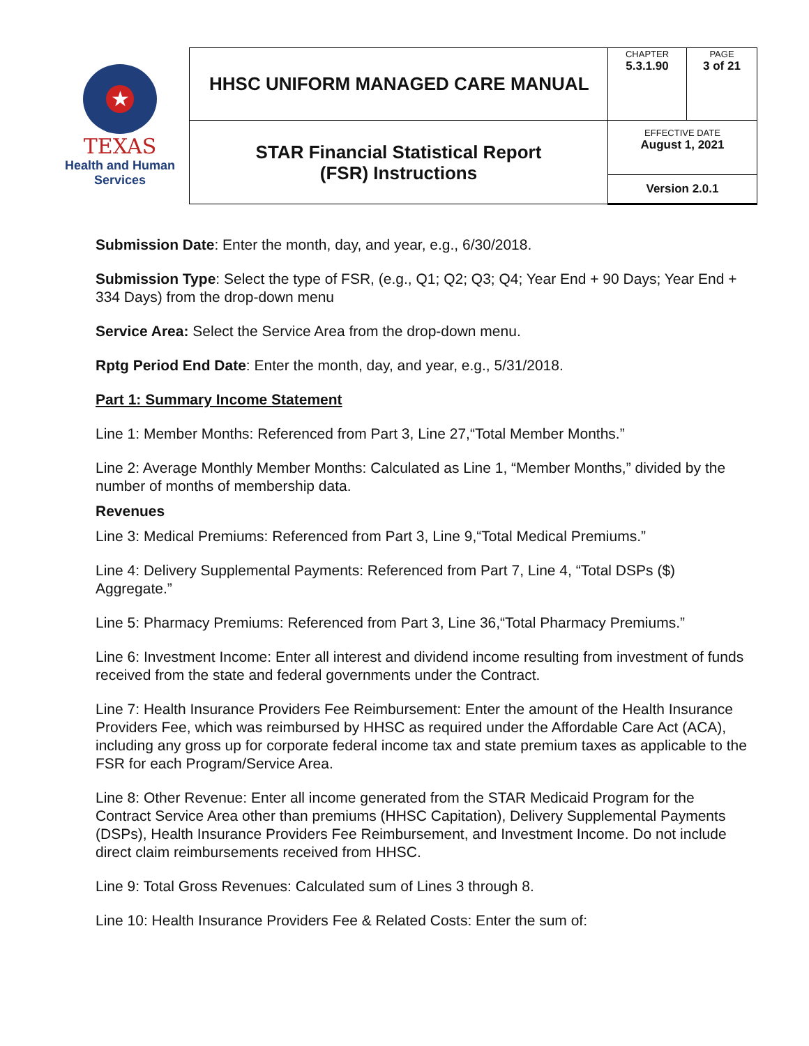| ★ TEXAS Health and Human Services | HHSC UNIFORM MANAGED CARE MANUAL | CHAPTER 5.3.1.90 | PAGE 3 of 21 |
| | STAR Financial Statistical Report (FSR) Instructions | EFFECTIVE DATE August 1, 2021 | |
| | | Version 2.0.1 | |
Submission Date: Enter the month, day, and year, e.g., 6/30/2018.
Submission Type: Select the type of FSR, (e.g., Q1; Q2; Q3; Q4; Year End + 90 Days; Year End + 334 Days) from the drop-down menu
Service Area: Select the Service Area from the drop-down menu.
Rptg Period End Date: Enter the month, day, and year, e.g., 5/31/2018.
Part 1: Summary Income Statement
Line 1: Member Months: Referenced from Part 3, Line 27,“Total Member Months.”
Line 2: Average Monthly Member Months: Calculated as Line 1, “Member Months,” divided by the number of months of membership data.
Revenues
Line 3: Medical Premiums: Referenced from Part 3, Line 9,“Total Medical Premiums.”
Line 4: Delivery Supplemental Payments: Referenced from Part 7, Line 4, “Total DSPs ($) Aggregate.”
Line 5: Pharmacy Premiums: Referenced from Part 3, Line 36,“Total Pharmacy Premiums.”
Line 6: Investment Income: Enter all interest and dividend income resulting from investment of funds received from the state and federal governments under the Contract.
Line 7: Health Insurance Providers Fee Reimbursement: Enter the amount of the Health Insurance Providers Fee, which was reimbursed by HHSC as required under the Affordable Care Act (ACA), including any gross up for corporate federal income tax and state premium taxes as applicable to the FSR for each Program/Service Area.
Line 8: Other Revenue: Enter all income generated from the STAR Medicaid Program for the Contract Service Area other than premiums (HHSC Capitation), Delivery Supplemental Payments (DSPs), Health Insurance Providers Fee Reimbursement, and Investment Income. Do not include direct claim reimbursements received from HHSC.
Line 9: Total Gross Revenues: Calculated sum of Lines 3 through 8.
Line 10: Health Insurance Providers Fee & Related Costs: Enter the sum of: